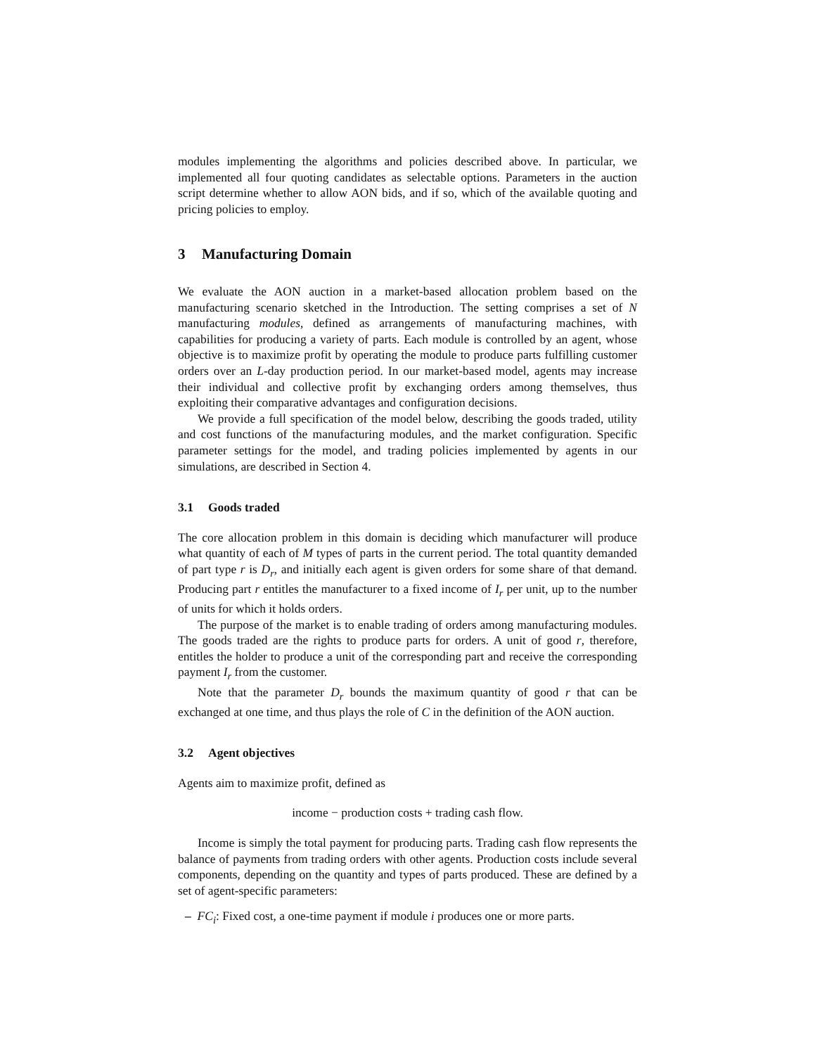modules implementing the algorithms and policies described above. In particular, we implemented all four quoting candidates as selectable options. Parameters in the auction script determine whether to allow AON bids, and if so, which of the available quoting and pricing policies to employ.
3 Manufacturing Domain
We evaluate the AON auction in a market-based allocation problem based on the manufacturing scenario sketched in the Introduction. The setting comprises a set of N manufacturing modules, defined as arrangements of manufacturing machines, with capabilities for producing a variety of parts. Each module is controlled by an agent, whose objective is to maximize profit by operating the module to produce parts fulfilling customer orders over an L-day production period. In our market-based model, agents may increase their individual and collective profit by exchanging orders among themselves, thus exploiting their comparative advantages and configuration decisions.
We provide a full specification of the model below, describing the goods traded, utility and cost functions of the manufacturing modules, and the market configuration. Specific parameter settings for the model, and trading policies implemented by agents in our simulations, are described in Section 4.
3.1 Goods traded
The core allocation problem in this domain is deciding which manufacturer will produce what quantity of each of M types of parts in the current period. The total quantity demanded of part type r is D<sub>r</sub>, and initially each agent is given orders for some share of that demand. Producing part r entitles the manufacturer to a fixed income of I<sub>r</sub> per unit, up to the number of units for which it holds orders.
The purpose of the market is to enable trading of orders among manufacturing modules. The goods traded are the rights to produce parts for orders. A unit of good r, therefore, entitles the holder to produce a unit of the corresponding part and receive the corresponding payment I<sub>r</sub> from the customer.
Note that the parameter D<sub>r</sub> bounds the maximum quantity of good r that can be exchanged at one time, and thus plays the role of C in the definition of the AON auction.
3.2 Agent objectives
Agents aim to maximize profit, defined as
income − production costs + trading cash flow.
Income is simply the total payment for producing parts. Trading cash flow represents the balance of payments from trading orders with other agents. Production costs include several components, depending on the quantity and types of parts produced. These are defined by a set of agent-specific parameters:
– FC<sub>i</sub>: Fixed cost, a one-time payment if module i produces one or more parts.